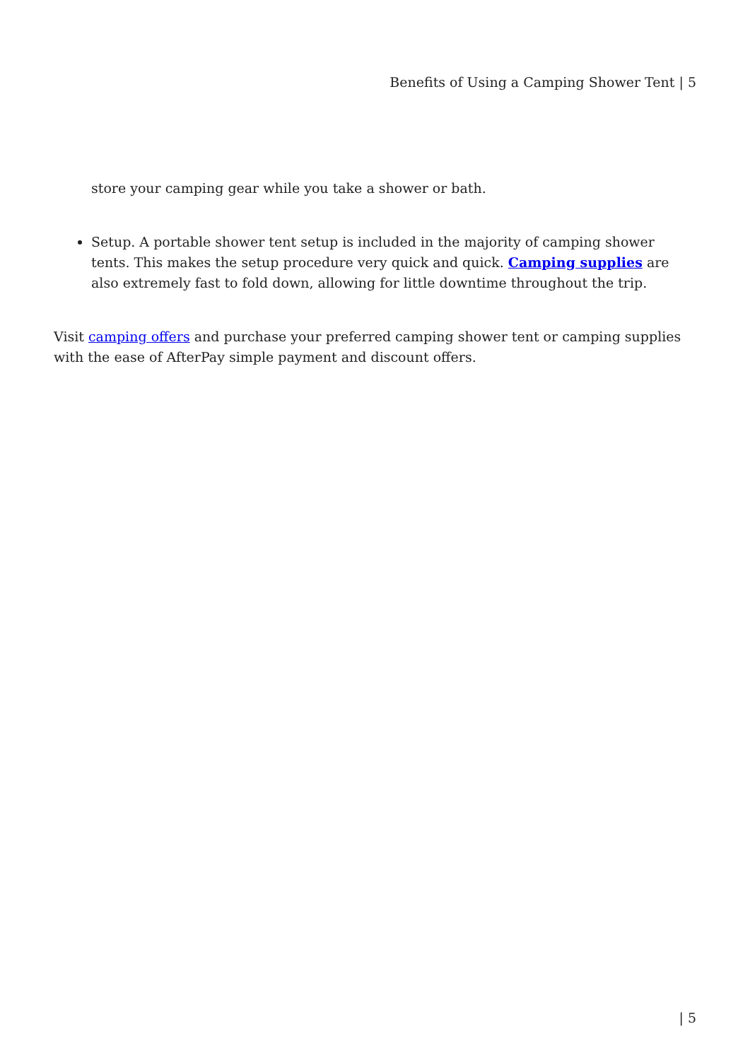Benefits of Using a Camping Shower Tent | 5
store your camping gear while you take a shower or bath.
Setup. A portable shower tent setup is included in the majority of camping shower tents. This makes the setup procedure very quick and quick. Camping supplies are also extremely fast to fold down, allowing for little downtime throughout the trip.
Visit camping offers and purchase your preferred camping shower tent or camping supplies with the ease of AfterPay simple payment and discount offers.
| 5